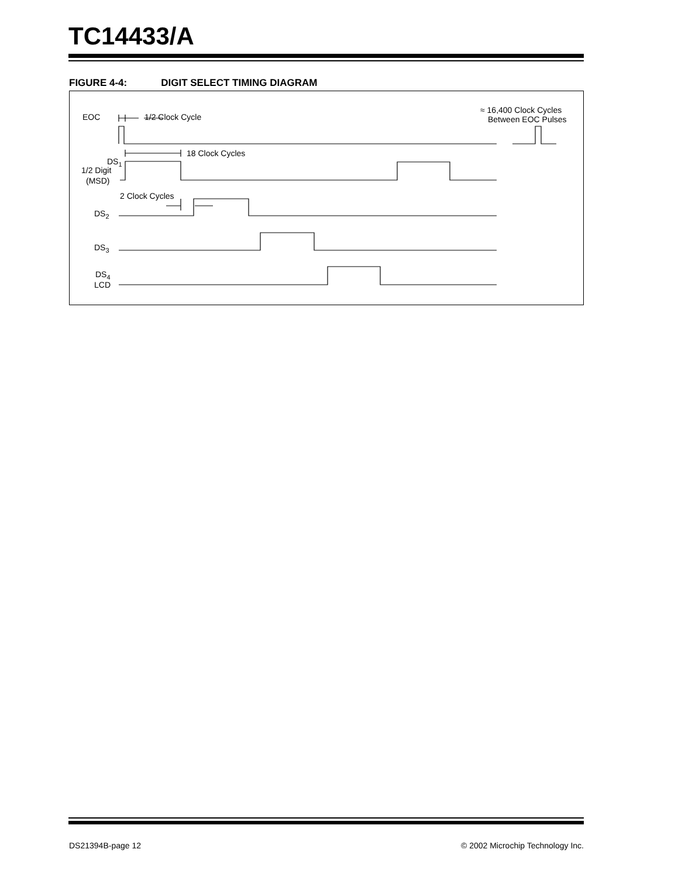TC14433/A
FIGURE 4-4: DIGIT SELECT TIMING DIAGRAM
EOC
1/2 Clock Cycle
≈ 16,400 Clock Cycles
Between EOC Pulses
18 Clock Cycles
DS1
1/2 Digit
(MSD)
2 Clock Cycles
DS2
DS3
DS4
LCD
DS21394B-page 12 © 2002 Microchip Technology Inc.